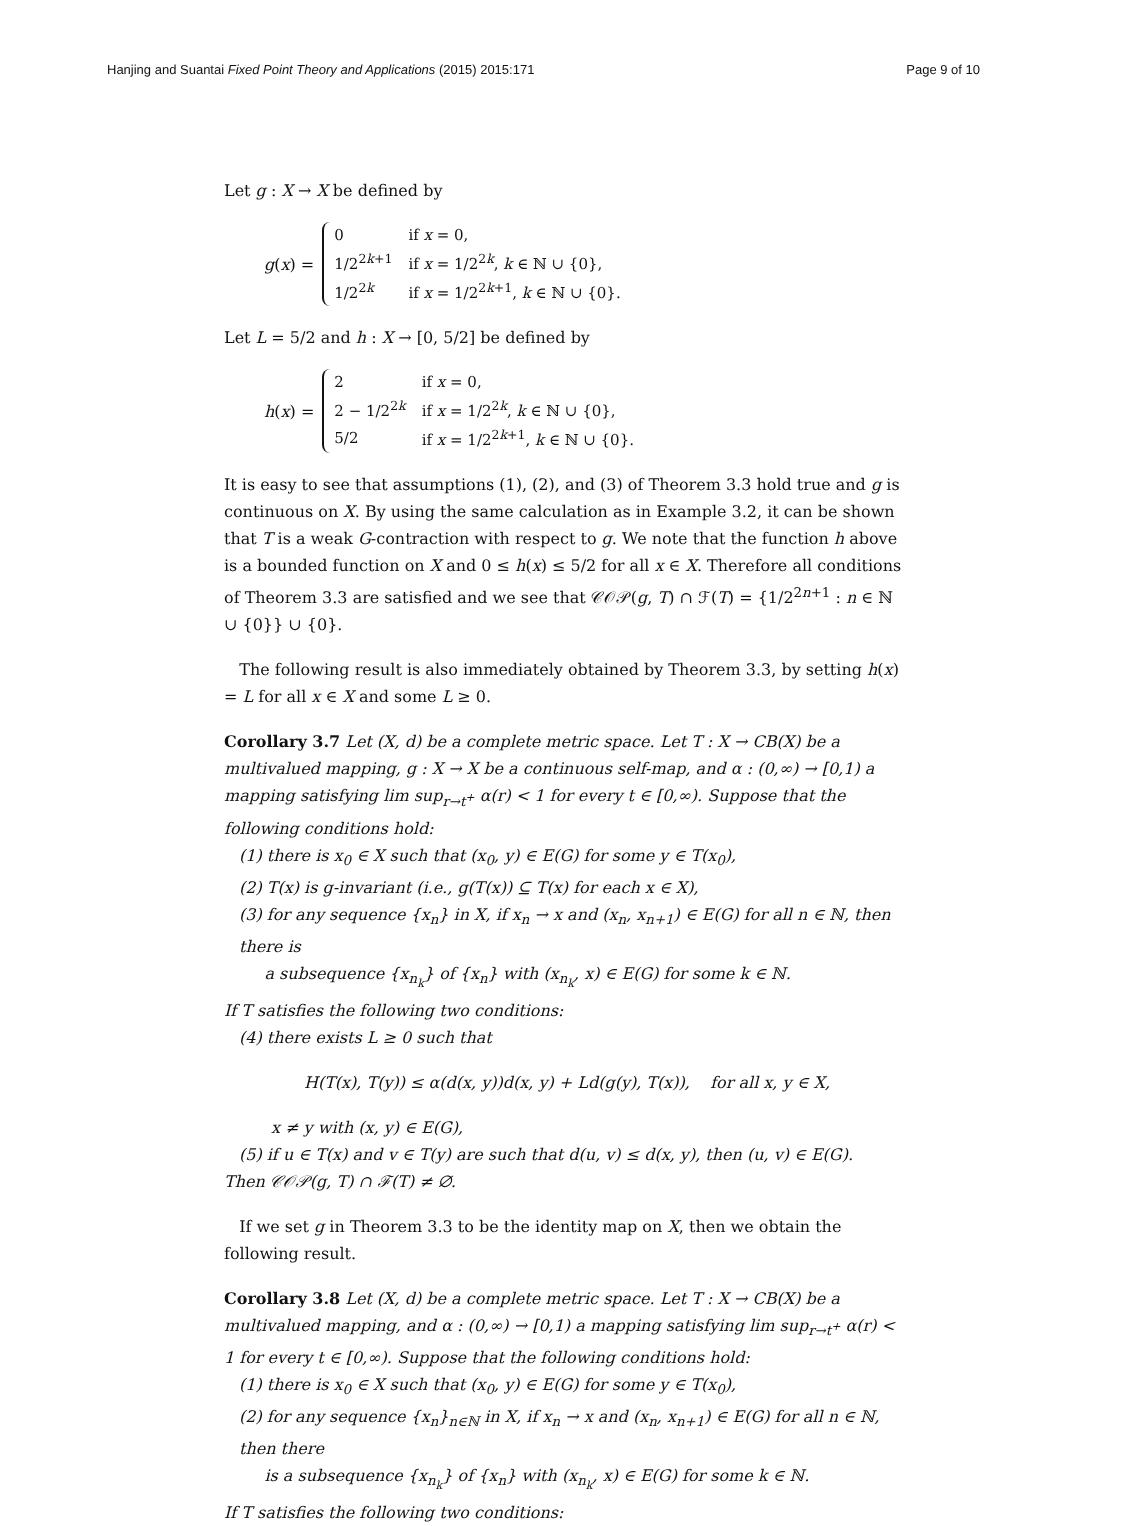Hanjing and Suantai Fixed Point Theory and Applications (2015) 2015:171 Page 9 of 10
Let g : X → X be defined by
g(x) =
| 0 | if x = 0, |
| 1/2<sup>2k+1</sup> | if x = 1/2<sup>2k</sup>, k ∈ ℕ ∪ {0}, |
| 1/2<sup>2k</sup> | if x = 1/2<sup>2k+1</sup>, k ∈ ℕ ∪ {0}. |
Let L = 5/2 and h : X → [0, 5/2] be defined by
h(x) =
| 2 | if x = 0, |
| 2 − 1/2<sup>2k</sup> | if x = 1/2<sup>2k</sup>, k ∈ ℕ ∪ {0}, |
| 5/2 | if x = 1/2<sup>2k+1</sup>, k ∈ ℕ ∪ {0}. |
It is easy to see that assumptions (1), (2), and (3) of Theorem 3.3 hold true and g is continuous on X. By using the same calculation as in Example 3.2, it can be shown that T is a weak G-contraction with respect to g. We note that the function h above is a bounded function on X and 0 ≤ h(x) ≤ 5/2 for all x ∈ X. Therefore all conditions of Theorem 3.3 are satisfied and we see that 𝒞𝒪𝒫(g, T) ∩ ℱ(T) = {1/2<sup>2n+1</sup> : n ∈ ℕ ∪ {0}} ∪ {0}.
The following result is also immediately obtained by Theorem 3.3, by setting h(x) = L for all x ∈ X and some L ≥ 0.
Corollary 3.7 Let (X, d) be a complete metric space. Let T : X → CB(X) be a multivalued mapping, g : X → X be a continuous self-map, and α : (0,∞) → [0,1) a mapping satisfying lim sup<sub>r→t<sup>+</sup></sub> α(r) < 1 for every t ∈ [0,∞). Suppose that the following conditions hold:
(1) there is x<sub>0</sub> ∈ X such that (x<sub>0</sub>, y) ∈ E(G) for some y ∈ T(x<sub>0</sub>),
(2) T(x) is g-invariant (i.e., g(T(x)) ⊆ T(x) for each x ∈ X),
(3) for any sequence {x<sub>n</sub>} in X, if x<sub>n</sub> → x and (x<sub>n</sub>, x<sub>n+1</sub>) ∈ E(G) for all n ∈ ℕ, then there is
a subsequence {x<sub>n<sub>k</sub></sub>} of {x<sub>n</sub>} with (x<sub>n<sub>k</sub></sub>, x) ∈ E(G) for some k ∈ ℕ.
If T satisfies the following two conditions:
(4) there exists L ≥ 0 such that
H(T(x), T(y)) ≤ α(d(x, y))d(x, y) + Ld(g(y), T(x)), for all x, y ∈ X,
x ≠ y with (x, y) ∈ E(G),
(5) if u ∈ T(x) and v ∈ T(y) are such that d(u, v) ≤ d(x, y), then (u, v) ∈ E(G).
Then 𝒞𝒪𝒫(g, T) ∩ ℱ(T) ≠ ∅.
If we set g in Theorem 3.3 to be the identity map on X, then we obtain the following result.
Corollary 3.8 Let (X, d) be a complete metric space. Let T : X → CB(X) be a multivalued mapping, and α : (0,∞) → [0,1) a mapping satisfying lim sup<sub>r→t<sup>+</sup></sub> α(r) < 1 for every t ∈ [0,∞). Suppose that the following conditions hold:
(1) there is x<sub>0</sub> ∈ X such that (x<sub>0</sub>, y) ∈ E(G) for some y ∈ T(x<sub>0</sub>),
(2) for any sequence {x<sub>n</sub>}<sub>n∈ℕ</sub> in X, if x<sub>n</sub> → x and (x<sub>n</sub>, x<sub>n+1</sub>) ∈ E(G) for all n ∈ ℕ, then there
is a subsequence {x<sub>n<sub>k</sub></sub>} of {x<sub>n</sub>} with (x<sub>n<sub>k</sub></sub>, x) ∈ E(G) for some k ∈ ℕ.
If T satisfies the following two conditions: